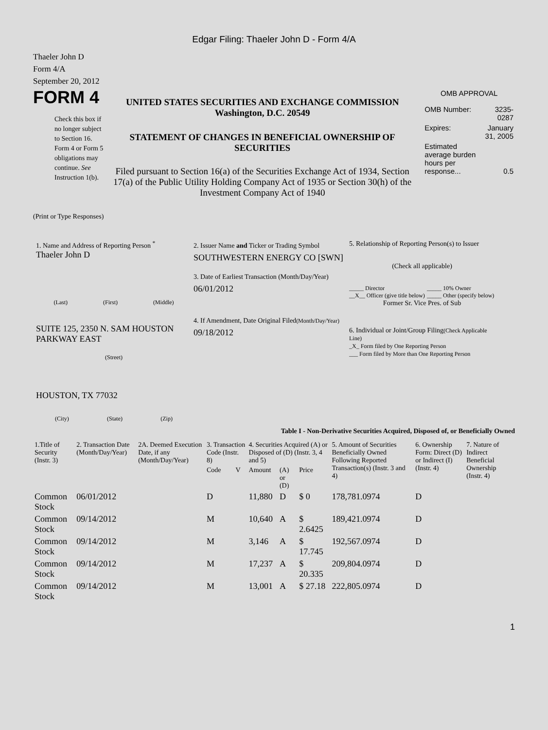Edgar Filing: Thaeler John D - Form 4/A
Thaeler John D
Form 4/A
September 20, 2012
FORM 4
Check this box if no longer subject to Section 16. Form 4 or Form 5 obligations may continue. See Instruction 1(b).
UNITED STATES SECURITIES AND EXCHANGE COMMISSION
Washington, D.C. 20549
STATEMENT OF CHANGES IN BENEFICIAL OWNERSHIP OF SECURITIES
Filed pursuant to Section 16(a) of the Securities Exchange Act of 1934, Section 17(a) of the Public Utility Holding Company Act of 1935 or Section 30(h) of the Investment Company Act of 1940
OMB APPROVAL
| OMB Number: | 3235-0287 |
| Expires: | January 31, 2005 |
| Estimated average burden hours per response... | 0.5 |
(Print or Type Responses)
1. Name and Address of Reporting Person <sup>*</sup>
Thaeler John D
(Last) (First) (Middle)
SUITE 125, 2350 N. SAM HOUSTON PARKWAY EAST
(Street)
HOUSTON, TX 77032
(City) (State) (Zip)
2. Issuer Name and Ticker or Trading Symbol
SOUTHWESTERN ENERGY CO [SWN]
3. Date of Earliest Transaction (Month/Day/Year)
06/01/2012
4. If Amendment, Date Original Filed(Month/Day/Year)
09/18/2012
5. Relationship of Reporting Person(s) to Issuer
(Check all applicable)
_____ Director
__X__ Officer (give title below)
_____ 10% Owner
_____ Other (specify below)
Former Sr. Vice Pres. of Sub
6. Individual or Joint/Group Filing(Check Applicable Line)
_X_ Form filed by One Reporting Person
___ Form filed by More than One Reporting Person
Table I - Non-Derivative Securities Acquired, Disposed of, or Beneficially Owned
| 1.Title of Security (Instr. 3) | 2. Transaction Date (Month/Day/Year) | 2A. Deemed Execution Date, if any (Month/Day/Year) | 3. Transaction Code (Instr. 8) | | 4. Securities Acquired (A) or Disposed of (D) (Instr. 3, 4 and 5) | | | 5. Amount of Securities Beneficially Owned Following Reported Transaction(s) (Instr. 3 and 4) | 6. Ownership Form: Direct (D) or Indirect (I) (Instr. 4) | 7. Nature of Indirect Beneficial Ownership (Instr. 4) |
| --- | --- | --- | --- | --- | --- | --- | --- | --- | --- | --- |
| | | | Code | V | Amount | (A) or (D) | Price | | | |
| Common Stock | 06/01/2012 | | D | | 11,880 | D | $ 0 | 178,781.0974 | D | |
| Common Stock | 09/14/2012 | | M | | 10,640 | A | $ 2.6425 | 189,421.0974 | D | |
| Common Stock | 09/14/2012 | | M | | 3,146 | A | $ 17.745 | 192,567.0974 | D | |
| Common Stock | 09/14/2012 | | M | | 17,237 | A | $ 20.335 | 209,804.0974 | D | |
| Common Stock | 09/14/2012 | | M | | 13,001 | A | $ 27.18 | 222,805.0974 | D | |
1